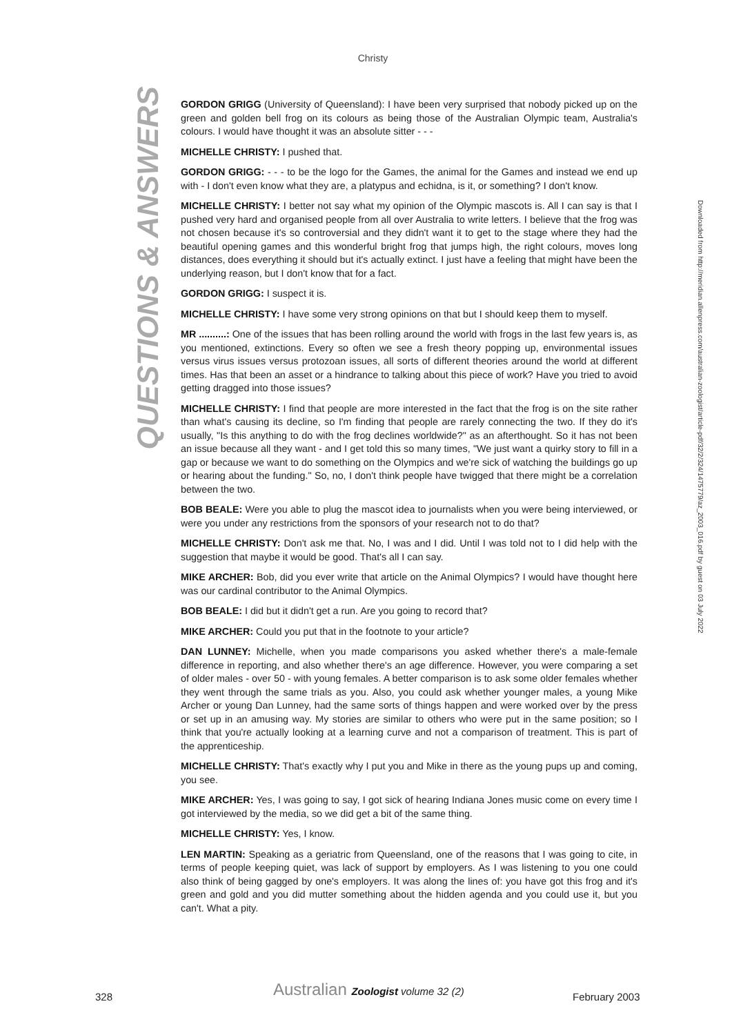Christy
QUESTIONS & ANSWERS
Downloaded from http://meridian.allenpress.com/australian-zoologist/article-pdf/32/2/324/1475779/az_2003_016.pdf by guest on 03 July 2022
GORDON GRIGG (University of Queensland): I have been very surprised that nobody picked up on the green and golden bell frog on its colours as being those of the Australian Olympic team, Australia's colours. I would have thought it was an absolute sitter - - -
MICHELLE CHRISTY: I pushed that.
GORDON GRIGG: - - - to be the logo for the Games, the animal for the Games and instead we end up with - I don't even know what they are, a platypus and echidna, is it, or something? I don't know.
MICHELLE CHRISTY: I better not say what my opinion of the Olympic mascots is. All I can say is that I pushed very hard and organised people from all over Australia to write letters. I believe that the frog was not chosen because it's so controversial and they didn't want it to get to the stage where they had the beautiful opening games and this wonderful bright frog that jumps high, the right colours, moves long distances, does everything it should but it's actually extinct. I just have a feeling that might have been the underlying reason, but I don't know that for a fact.
GORDON GRIGG: I suspect it is.
MICHELLE CHRISTY: I have some very strong opinions on that but I should keep them to myself.
MR ..........: One of the issues that has been rolling around the world with frogs in the last few years is, as you mentioned, extinctions. Every so often we see a fresh theory popping up, environmental issues versus virus issues versus protozoan issues, all sorts of different theories around the world at different times. Has that been an asset or a hindrance to talking about this piece of work? Have you tried to avoid getting dragged into those issues?
MICHELLE CHRISTY: I find that people are more interested in the fact that the frog is on the site rather than what's causing its decline, so I'm finding that people are rarely connecting the two. If they do it's usually, "Is this anything to do with the frog declines worldwide?" as an afterthought. So it has not been an issue because all they want - and I get told this so many times, "We just want a quirky story to fill in a gap or because we want to do something on the Olympics and we're sick of watching the buildings go up or hearing about the funding." So, no, I don't think people have twigged that there might be a correlation between the two.
BOB BEALE: Were you able to plug the mascot idea to journalists when you were being interviewed, or were you under any restrictions from the sponsors of your research not to do that?
MICHELLE CHRISTY: Don't ask me that. No, I was and I did. Until I was told not to I did help with the suggestion that maybe it would be good. That's all I can say.
MIKE ARCHER: Bob, did you ever write that article on the Animal Olympics? I would have thought here was our cardinal contributor to the Animal Olympics.
BOB BEALE: I did but it didn't get a run. Are you going to record that?
MIKE ARCHER: Could you put that in the footnote to your article?
DAN LUNNEY: Michelle, when you made comparisons you asked whether there's a male-female difference in reporting, and also whether there's an age difference. However, you were comparing a set of older males - over 50 - with young females. A better comparison is to ask some older females whether they went through the same trials as you. Also, you could ask whether younger males, a young Mike Archer or young Dan Lunney, had the same sorts of things happen and were worked over by the press or set up in an amusing way. My stories are similar to others who were put in the same position; so I think that you're actually looking at a learning curve and not a comparison of treatment. This is part of the apprenticeship.
MICHELLE CHRISTY: That's exactly why I put you and Mike in there as the young pups up and coming, you see.
MIKE ARCHER: Yes, I was going to say, I got sick of hearing Indiana Jones music come on every time I got interviewed by the media, so we did get a bit of the same thing.
MICHELLE CHRISTY: Yes, I know.
LEN MARTIN: Speaking as a geriatric from Queensland, one of the reasons that I was going to cite, in terms of people keeping quiet, was lack of support by employers. As I was listening to you one could also think of being gagged by one's employers. It was along the lines of: you have got this frog and it's green and gold and you did mutter something about the hidden agenda and you could use it, but you can't. What a pity.
328 Australian Zoologist volume 32 (2) February 2003